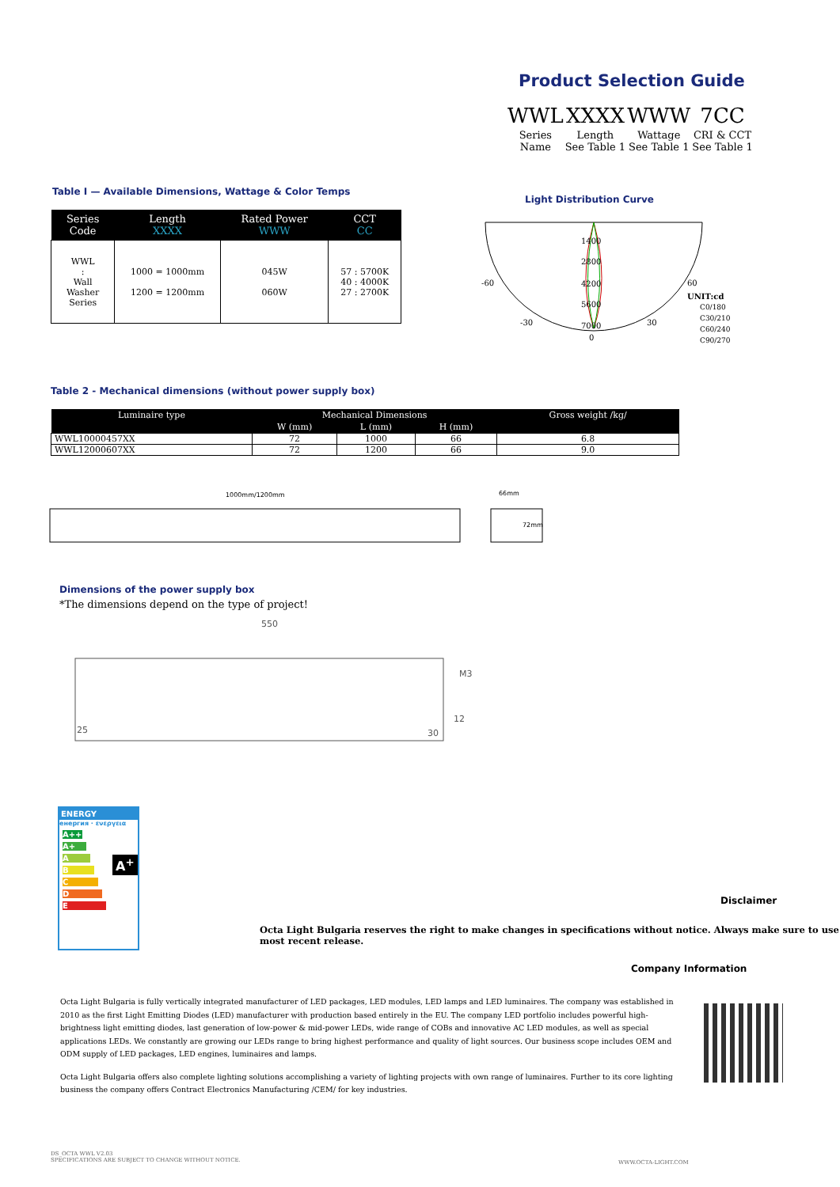Product Selection Guide
| WWL | XXXX | WWW | 7CC |
| Series Name | Length See Table 1 | Wattage See Table 1 | CRI & CCT See Table 1 |
Table I — Available Dimensions, Wattage & Color Temps
| Series Code | Length XXXX | Rated Power WWW | CCT CC |
| --- | --- | --- | --- |
| WWL : Wall Washer Series | 1000 = 1000mm 1200 = 1200mm | 045W 060W | 57 : 5700K 40 : 4000K 27 : 2700K |
Light Distribution Curve
-60
60
-30
30
0
1400
2800
4200
5600
7000
UNIT:cd
C0/180
C30/210
C60/240
C90/270
Table 2 - Mechanical dimensions (without power supply box)
| Luminaire type | Mechanical Dimensions | | | Gross weight /kg/ |
| --- | --- | --- | --- | --- |
| | W (mm) | L (mm) | H (mm) | |
| WWL10000457XX | 72 | 1000 | 66 | 6.8 |
| WWL12000607XX | 72 | 1200 | 66 | 9.0 |
1000mm/1200mm
66mm
72mm
Dimensions of the power supply box
*The dimensions depend on the type of project!
550
25
30
12
M3
ENERGY
енергия · ενεργεια
A++
A+
A
B
C
D
E
A<sup>+</sup>
Disclaimer
Octa Light Bulgaria reserves the right to make changes in specifications without notice. Always make sure to use most recent release.
Company Information
Octa Light Bulgaria is fully vertically integrated manufacturer of LED packages, LED modules, LED lamps and LED luminaires. The company was established in 2010 as the first Light Emitting Diodes (LED) manufacturer with production based entirely in the EU. The company LED portfolio includes powerful high-brightness light emitting diodes, last generation of low-power & mid-power LEDs, wide range of COBs and innovative AC LED modules, as well as special applications LEDs. We constantly are growing our LEDs range to bring highest performance and quality of light sources. Our business scope includes OEM and ODM supply of LED packages, LED engines, luminaires and lamps.
Octa Light Bulgaria offers also complete lighting solutions accomplishing a variety of lighting projects with own range of luminaires. Further to its core lighting business the company offers Contract Electronics Manufacturing /CEM/ for key industries.
DS_OCTA WWL V2.03
SPECIFICATIONS ARE SUBJECT TO CHANGE WITHOUT NOTICE.
WWW.OCTA-LIGHT.COM